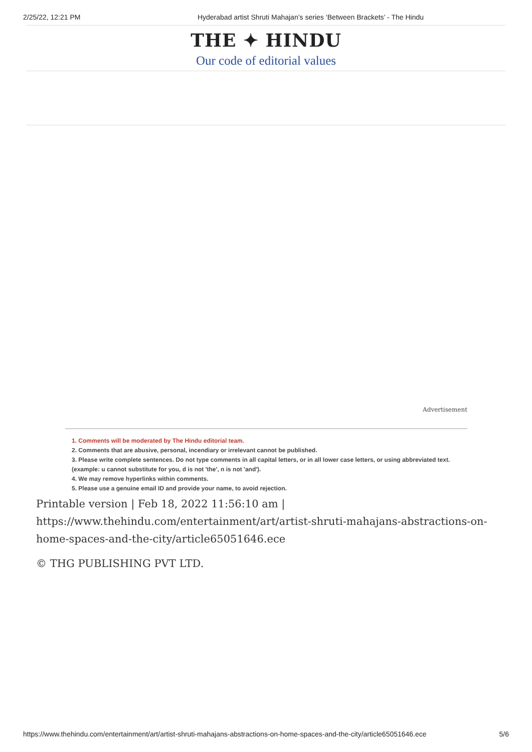2/25/22, 12:21 PM Hyderabad artist Shruti Mahajan’s series ‘Between Brackets’ - The Hindu
THE ✦ HINDU
Our code of editorial values
Advertisement
1. Comments will be moderated by The Hindu editorial team.
2. Comments that are abusive, personal, incendiary or irrelevant cannot be published.
3. Please write complete sentences. Do not type comments in all capital letters, or in all lower case letters, or using abbreviated text. (example: u cannot substitute for you, d is not 'the', n is not 'and').
4. We may remove hyperlinks within comments.
5. Please use a genuine email ID and provide your name, to avoid rejection.
Printable version | Feb 18, 2022 11:56:10 am | https://www.thehindu.com/entertainment/art/artist-shruti-mahajans-abstractions-on-home-spaces-and-the-city/article65051646.ece
© THG PUBLISHING PVT LTD.
https://www.thehindu.com/entertainment/art/artist-shruti-mahajans-abstractions-on-home-spaces-and-the-city/article65051646.ece 5/6